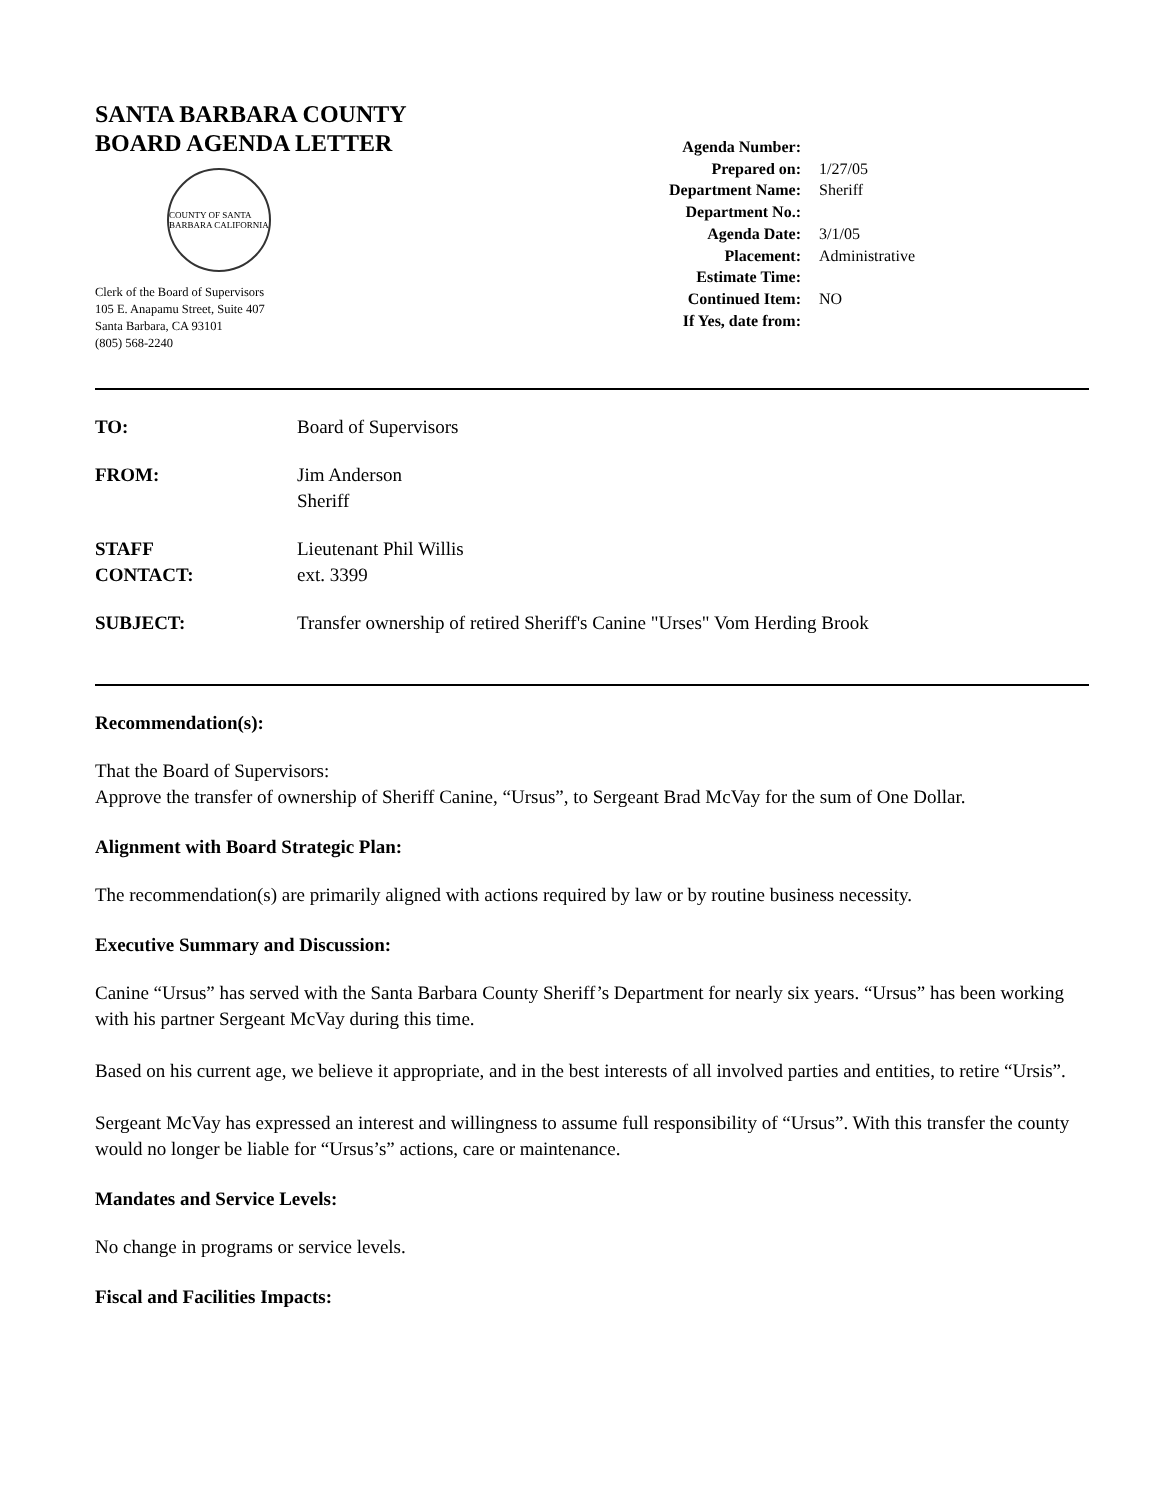SANTA BARBARA COUNTY
BOARD AGENDA LETTER
COUNTY OF SANTA BARBARA CALIFORNIA
Clerk of the Board of Supervisors
105 E. Anapamu Street, Suite 407
Santa Barbara, CA 93101
(805) 568-2240
| Agenda Number: | |
| Prepared on: | 1/27/05 |
| Department Name: | Sheriff |
| Department No.: | |
| Agenda Date: | 3/1/05 |
| Placement: | Administrative |
| Estimate Time: | |
| Continued Item: | NO |
| If Yes, date from: | |
| TO: | Board of Supervisors |
| FROM: | Jim Anderson Sheriff |
| STAFF CONTACT: | Lieutenant Phil Willis ext. 3399 |
| SUBJECT: | Transfer ownership of retired Sheriff's Canine "Urses" Vom Herding Brook |
Recommendation(s):
That the Board of Supervisors:
Approve the transfer of ownership of Sheriff Canine, “Ursus”, to Sergeant Brad McVay for the sum of One Dollar.
Alignment with Board Strategic Plan:
The recommendation(s) are primarily aligned with actions required by law or by routine business necessity.
Executive Summary and Discussion:
Canine “Ursus” has served with the Santa Barbara County Sheriff’s Department for nearly six years. “Ursus” has been working with his partner Sergeant McVay during this time.
Based on his current age, we believe it appropriate, and in the best interests of all involved parties and entities, to retire “Ursis”.
Sergeant McVay has expressed an interest and willingness to assume full responsibility of “Ursus”. With this transfer the county would no longer be liable for “Ursus’s” actions, care or maintenance.
Mandates and Service Levels:
No change in programs or service levels.
Fiscal and Facilities Impacts: